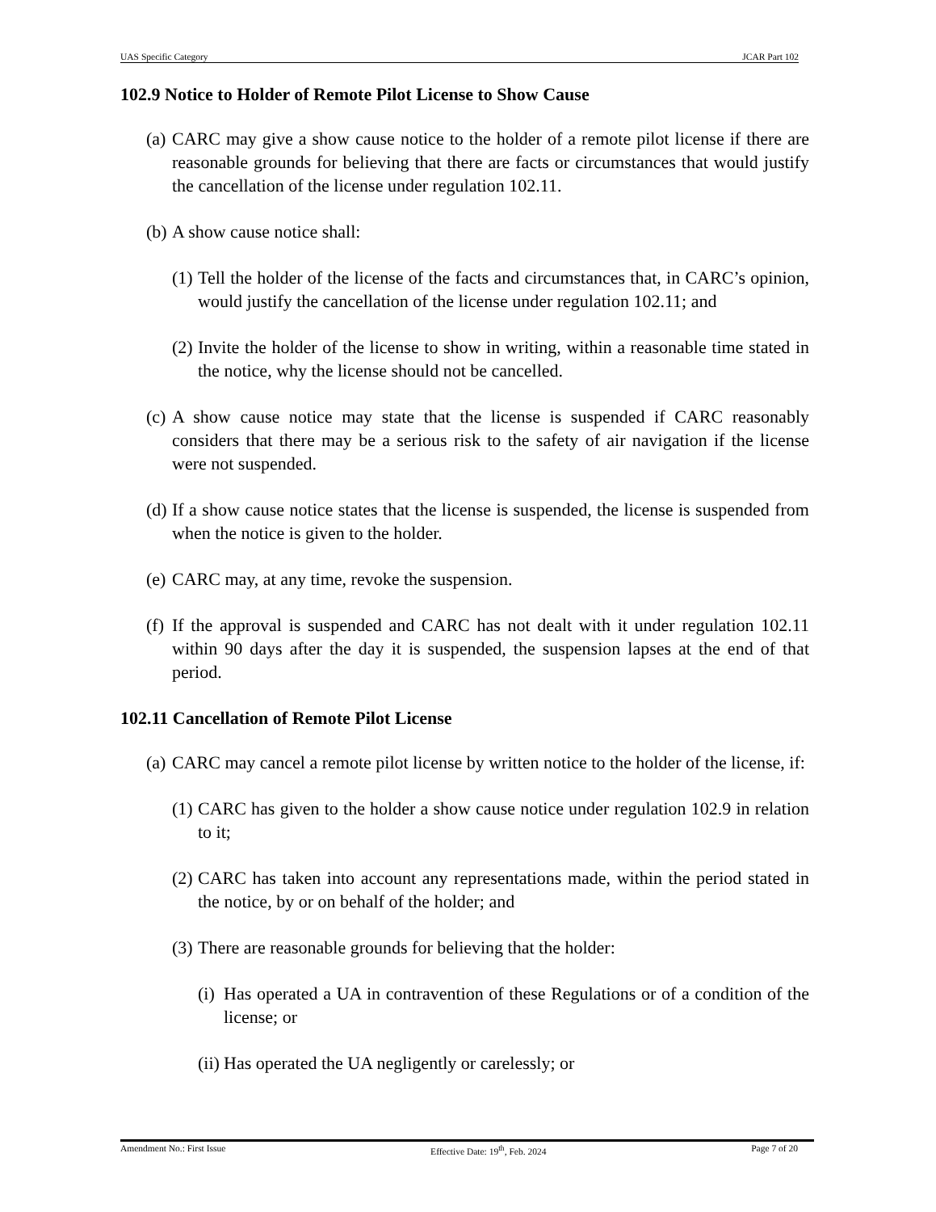UAS Specific Category JCAR Part 102
102.9 Notice to Holder of Remote Pilot License to Show Cause
(a) CARC may give a show cause notice to the holder of a remote pilot license if there are reasonable grounds for believing that there are facts or circumstances that would justify the cancellation of the license under regulation 102.11.
(b) A show cause notice shall:
(1) Tell the holder of the license of the facts and circumstances that, in CARC’s opinion, would justify the cancellation of the license under regulation 102.11; and
(2) Invite the holder of the license to show in writing, within a reasonable time stated in the notice, why the license should not be cancelled.
(c) A show cause notice may state that the license is suspended if CARC reasonably considers that there may be a serious risk to the safety of air navigation if the license were not suspended.
(d) If a show cause notice states that the license is suspended, the license is suspended from when the notice is given to the holder.
(e) CARC may, at any time, revoke the suspension.
(f) If the approval is suspended and CARC has not dealt with it under regulation 102.11 within 90 days after the day it is suspended, the suspension lapses at the end of that period.
102.11 Cancellation of Remote Pilot License
(a) CARC may cancel a remote pilot license by written notice to the holder of the license, if:
(1) CARC has given to the holder a show cause notice under regulation 102.9 in relation to it;
(2) CARC has taken into account any representations made, within the period stated in the notice, by or on behalf of the holder; and
(3) There are reasonable grounds for believing that the holder:
(i) Has operated a UA in contravention of these Regulations or of a condition of the license; or
(ii) Has operated the UA negligently or carelessly; or
Amendment No.: First Issue Effective Date: 19<sup>th</sup>, Feb. 2024 Page 7 of 20